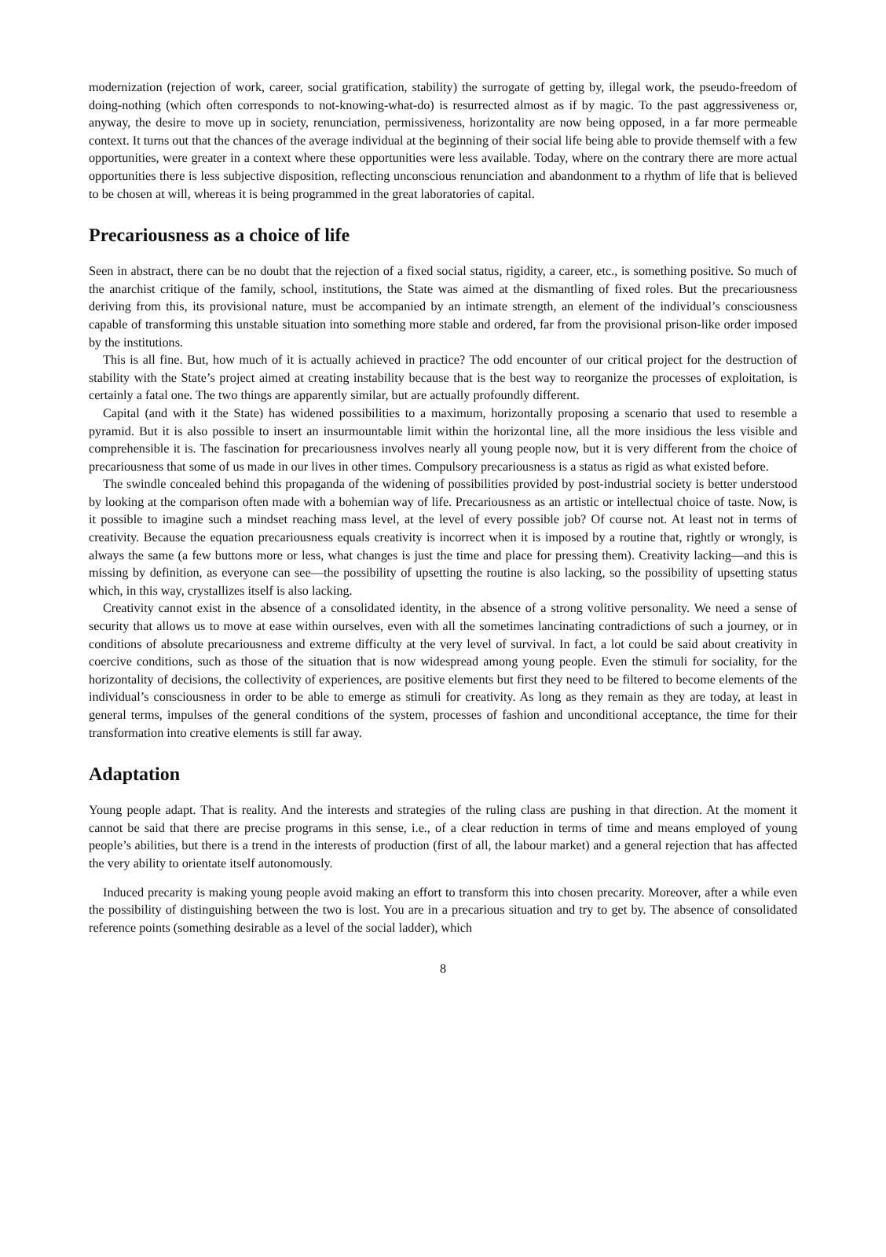modernization (rejection of work, career, social gratification, stability) the surrogate of getting by, illegal work, the pseudo-freedom of doing-nothing (which often corresponds to not-knowing-what-do) is resurrected almost as if by magic. To the past aggressiveness or, anyway, the desire to move up in society, renunciation, permissiveness, horizontality are now being opposed, in a far more permeable context. It turns out that the chances of the average individual at the beginning of their social life being able to provide themself with a few opportunities, were greater in a context where these opportunities were less available. Today, where on the contrary there are more actual opportunities there is less subjective disposition, reflecting unconscious renunciation and abandonment to a rhythm of life that is believed to be chosen at will, whereas it is being programmed in the great laboratories of capital.
Precariousness as a choice of life
Seen in abstract, there can be no doubt that the rejection of a fixed social status, rigidity, a career, etc., is something positive. So much of the anarchist critique of the family, school, institutions, the State was aimed at the dismantling of fixed roles. But the precariousness deriving from this, its provisional nature, must be accompanied by an intimate strength, an element of the individual’s consciousness capable of transforming this unstable situation into something more stable and ordered, far from the provisional prison-like order imposed by the institutions.
This is all fine. But, how much of it is actually achieved in practice? The odd encounter of our critical project for the destruction of stability with the State’s project aimed at creating instability because that is the best way to reorganize the processes of exploitation, is certainly a fatal one. The two things are apparently similar, but are actually profoundly different.
Capital (and with it the State) has widened possibilities to a maximum, horizontally proposing a scenario that used to resemble a pyramid. But it is also possible to insert an insurmountable limit within the horizontal line, all the more insidious the less visible and comprehensible it is. The fascination for precariousness involves nearly all young people now, but it is very different from the choice of precariousness that some of us made in our lives in other times. Compulsory precariousness is a status as rigid as what existed before.
The swindle concealed behind this propaganda of the widening of possibilities provided by post-industrial society is better understood by looking at the comparison often made with a bohemian way of life. Precariousness as an artistic or intellectual choice of taste. Now, is it possible to imagine such a mindset reaching mass level, at the level of every possible job? Of course not. At least not in terms of creativity. Because the equation precariousness equals creativity is incorrect when it is imposed by a routine that, rightly or wrongly, is always the same (a few buttons more or less, what changes is just the time and place for pressing them). Creativity lacking—and this is missing by definition, as everyone can see—the possibility of upsetting the routine is also lacking, so the possibility of upsetting status which, in this way, crystallizes itself is also lacking.
Creativity cannot exist in the absence of a consolidated identity, in the absence of a strong volitive personality. We need a sense of security that allows us to move at ease within ourselves, even with all the sometimes lancinating contradictions of such a journey, or in conditions of absolute precariousness and extreme difficulty at the very level of survival. In fact, a lot could be said about creativity in coercive conditions, such as those of the situation that is now widespread among young people. Even the stimuli for sociality, for the horizontality of decisions, the collectivity of experiences, are positive elements but first they need to be filtered to become elements of the individual’s consciousness in order to be able to emerge as stimuli for creativity. As long as they remain as they are today, at least in general terms, impulses of the general conditions of the system, processes of fashion and unconditional acceptance, the time for their transformation into creative elements is still far away.
Adaptation
Young people adapt. That is reality. And the interests and strategies of the ruling class are pushing in that direction. At the moment it cannot be said that there are precise programs in this sense, i.e., of a clear reduction in terms of time and means employed of young people’s abilities, but there is a trend in the interests of production (first of all, the labour market) and a general rejection that has affected the very ability to orientate itself autonomously.
Induced precarity is making young people avoid making an effort to transform this into chosen precarity. Moreover, after a while even the possibility of distinguishing between the two is lost. You are in a precarious situation and try to get by. The absence of consolidated reference points (something desirable as a level of the social ladder), which
8